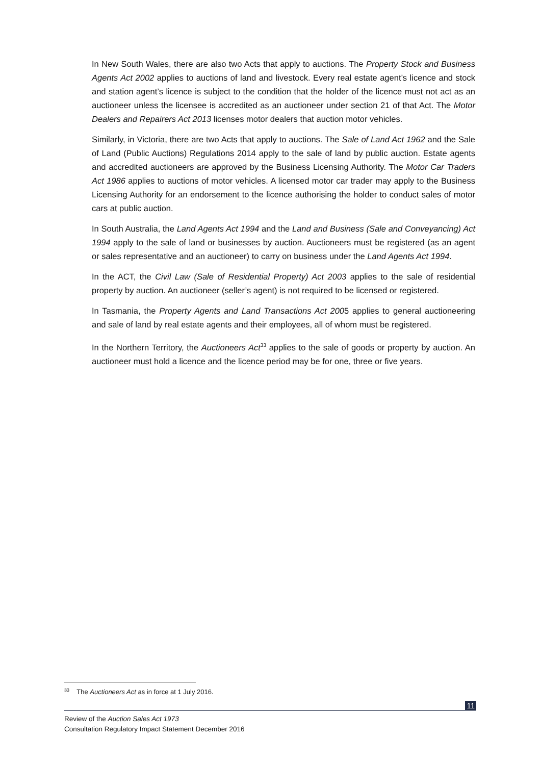In New South Wales, there are also two Acts that apply to auctions. The Property Stock and Business Agents Act 2002 applies to auctions of land and livestock. Every real estate agent’s licence and stock and station agent’s licence is subject to the condition that the holder of the licence must not act as an auctioneer unless the licensee is accredited as an auctioneer under section 21 of that Act. The Motor Dealers and Repairers Act 2013 licenses motor dealers that auction motor vehicles.
Similarly, in Victoria, there are two Acts that apply to auctions. The Sale of Land Act 1962 and the Sale of Land (Public Auctions) Regulations 2014 apply to the sale of land by public auction. Estate agents and accredited auctioneers are approved by the Business Licensing Authority. The Motor Car Traders Act 1986 applies to auctions of motor vehicles. A licensed motor car trader may apply to the Business Licensing Authority for an endorsement to the licence authorising the holder to conduct sales of motor cars at public auction.
In South Australia, the Land Agents Act 1994 and the Land and Business (Sale and Conveyancing) Act 1994 apply to the sale of land or businesses by auction. Auctioneers must be registered (as an agent or sales representative and an auctioneer) to carry on business under the Land Agents Act 1994.
In the ACT, the Civil Law (Sale of Residential Property) Act 2003 applies to the sale of residential property by auction. An auctioneer (seller’s agent) is not required to be licensed or registered.
In Tasmania, the Property Agents and Land Transactions Act 2005 applies to general auctioneering and sale of land by real estate agents and their employees, all of whom must be registered.
In the Northern Territory, the Auctioneers Act<sup>33</sup> applies to the sale of goods or property by auction. An auctioneer must hold a licence and the licence period may be for one, three or five years.
<sup>33</sup> The Auctioneers Act as in force at 1 July 2016.
11
Review of the Auction Sales Act 1973
Consultation Regulatory Impact Statement December 2016